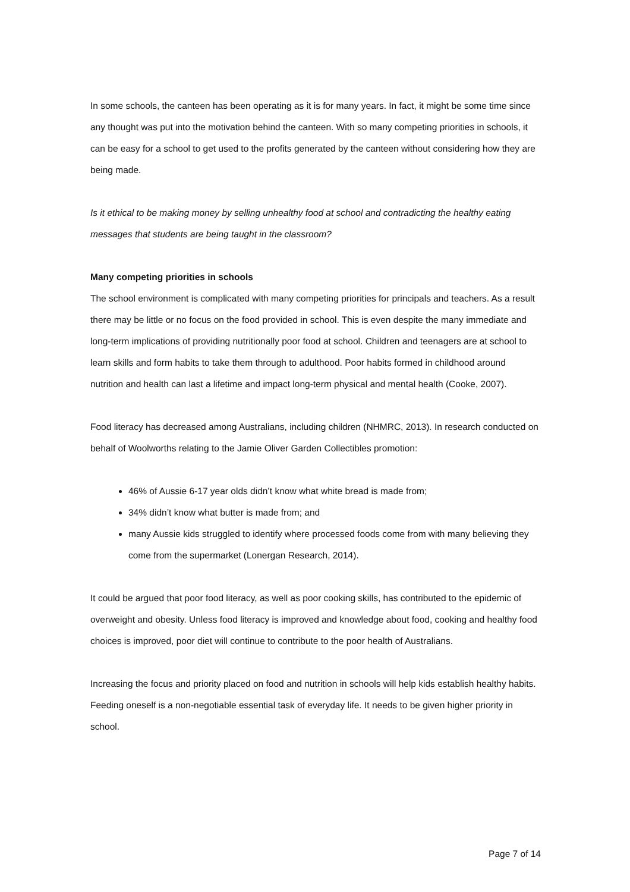In some schools, the canteen has been operating as it is for many years. In fact, it might be some time since any thought was put into the motivation behind the canteen. With so many competing priorities in schools, it can be easy for a school to get used to the profits generated by the canteen without considering how they are being made.
Is it ethical to be making money by selling unhealthy food at school and contradicting the healthy eating messages that students are being taught in the classroom?
Many competing priorities in schools
The school environment is complicated with many competing priorities for principals and teachers. As a result there may be little or no focus on the food provided in school. This is even despite the many immediate and long-term implications of providing nutritionally poor food at school. Children and teenagers are at school to learn skills and form habits to take them through to adulthood. Poor habits formed in childhood around nutrition and health can last a lifetime and impact long-term physical and mental health (Cooke, 2007).
Food literacy has decreased among Australians, including children (NHMRC, 2013). In research conducted on behalf of Woolworths relating to the Jamie Oliver Garden Collectibles promotion:
46% of Aussie 6-17 year olds didn’t know what white bread is made from;
34% didn’t know what butter is made from; and
many Aussie kids struggled to identify where processed foods come from with many believing they come from the supermarket (Lonergan Research, 2014).
It could be argued that poor food literacy, as well as poor cooking skills, has contributed to the epidemic of overweight and obesity. Unless food literacy is improved and knowledge about food, cooking and healthy food choices is improved, poor diet will continue to contribute to the poor health of Australians.
Increasing the focus and priority placed on food and nutrition in schools will help kids establish healthy habits. Feeding oneself is a non-negotiable essential task of everyday life. It needs to be given higher priority in school.
Page 7 of 14